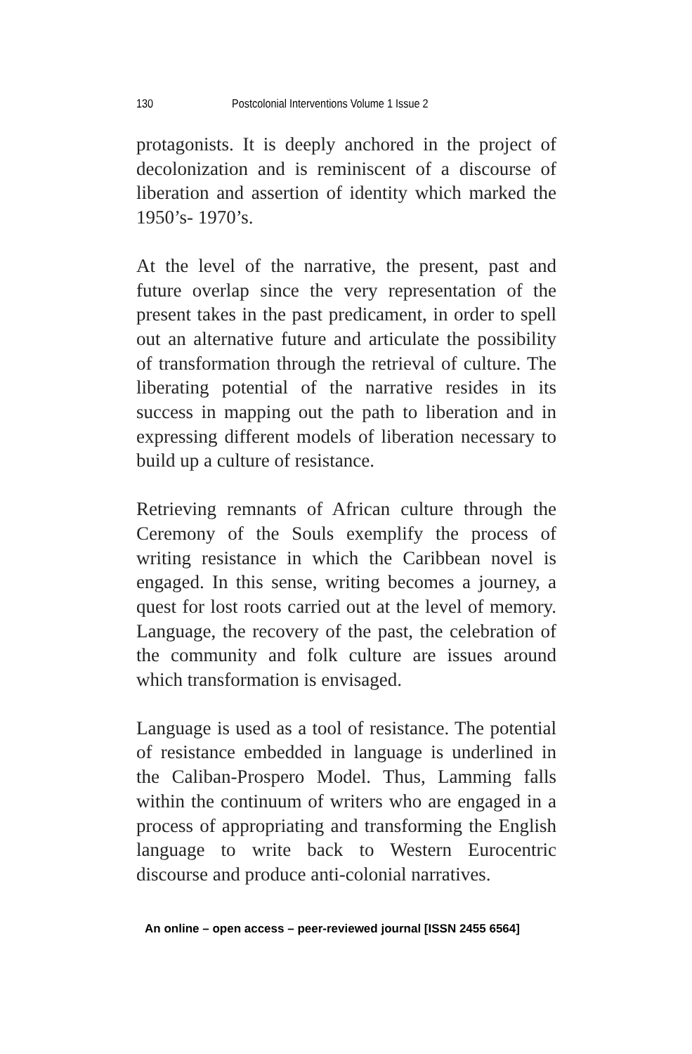130 Postcolonial Interventions Volume 1 Issue 2
protagonists. It is deeply anchored in the project of decolonization and is reminiscent of a discourse of liberation and assertion of identity which marked the 1950’s- 1970’s.
At the level of the narrative, the present, past and future overlap since the very representation of the present takes in the past predicament, in order to spell out an alternative future and articulate the possibility of transformation through the retrieval of culture. The liberating potential of the narrative resides in its success in mapping out the path to liberation and in expressing different models of liberation necessary to build up a culture of resistance.
Retrieving remnants of African culture through the Ceremony of the Souls exemplify the process of writing resistance in which the Caribbean novel is engaged. In this sense, writing becomes a journey, a quest for lost roots carried out at the level of memory. Language, the recovery of the past, the celebration of the community and folk culture are issues around which transformation is envisaged.
Language is used as a tool of resistance. The potential of resistance embedded in language is underlined in the Caliban-Prospero Model. Thus, Lamming falls within the continuum of writers who are engaged in a process of appropriating and transforming the English language to write back to Western Eurocentric discourse and produce anti-colonial narratives.
An online – open access – peer-reviewed journal [ISSN 2455 6564]